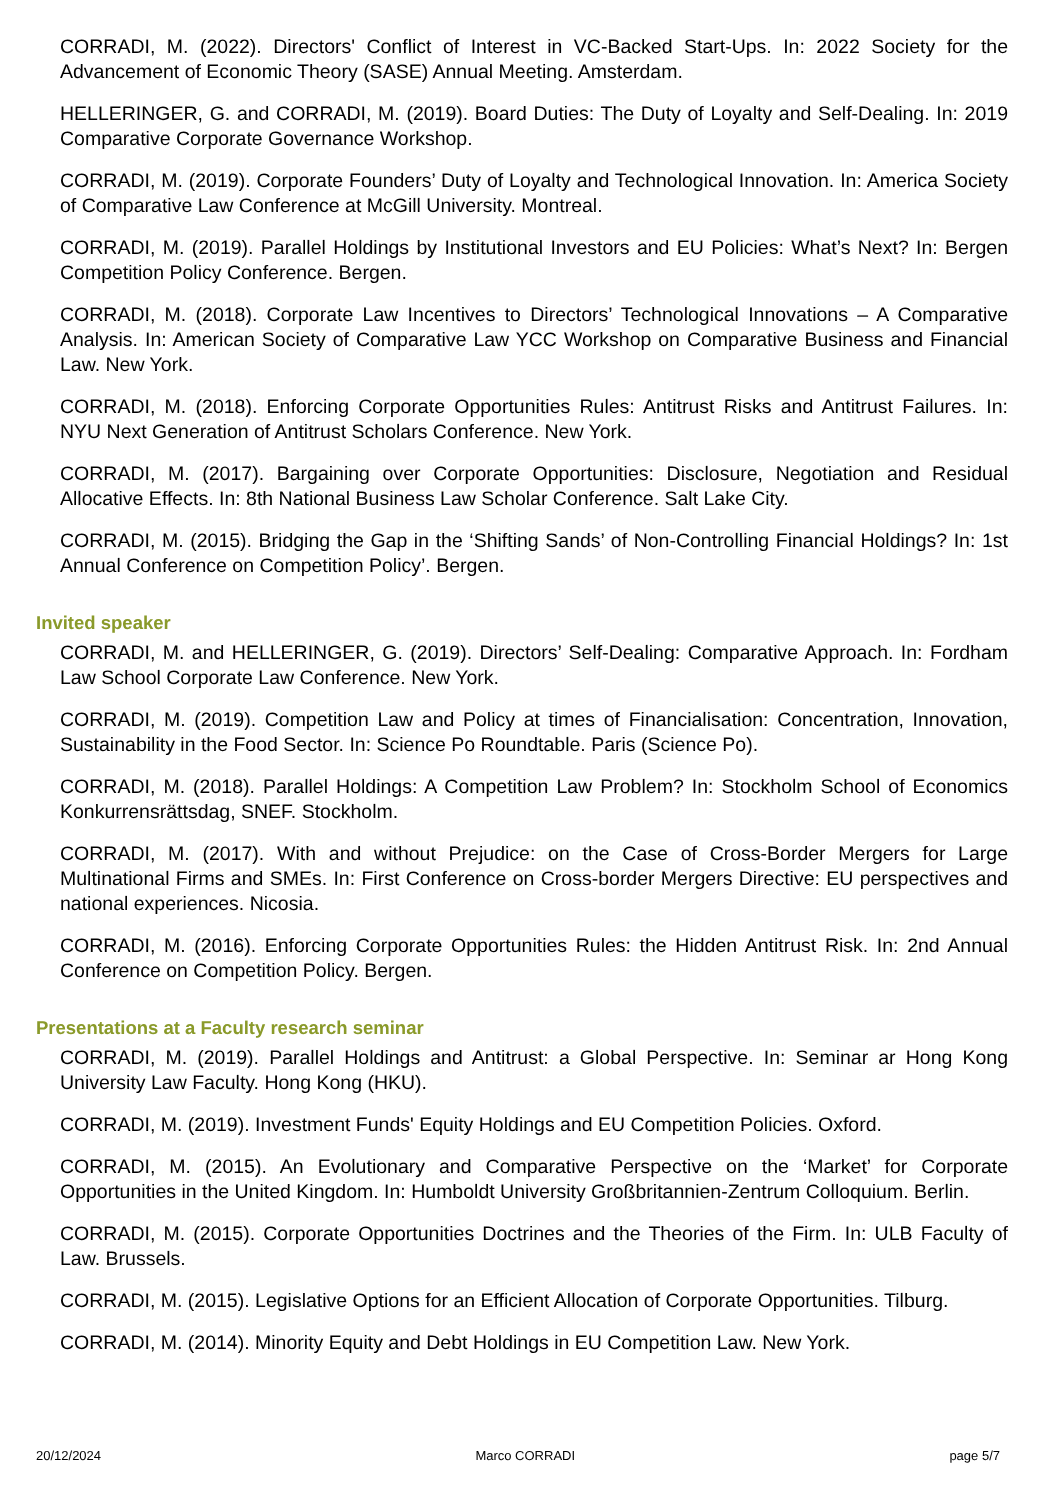CORRADI, M. (2022). Directors' Conflict of Interest in VC-Backed Start-Ups. In: 2022 Society for the Advancement of Economic Theory (SASE) Annual Meeting. Amsterdam.
HELLERINGER, G. and CORRADI, M. (2019). Board Duties: The Duty of Loyalty and Self-Dealing. In: 2019 Comparative Corporate Governance Workshop.
CORRADI, M. (2019). Corporate Founders’ Duty of Loyalty and Technological Innovation. In: America Society of Comparative Law Conference at McGill University. Montreal.
CORRADI, M. (2019). Parallel Holdings by Institutional Investors and EU Policies: What’s Next? In: Bergen Competition Policy Conference. Bergen.
CORRADI, M. (2018). Corporate Law Incentives to Directors’ Technological Innovations – A Comparative Analysis. In: American Society of Comparative Law YCC Workshop on Comparative Business and Financial Law. New York.
CORRADI, M. (2018). Enforcing Corporate Opportunities Rules: Antitrust Risks and Antitrust Failures. In: NYU Next Generation of Antitrust Scholars Conference. New York.
CORRADI, M. (2017). Bargaining over Corporate Opportunities: Disclosure, Negotiation and Residual Allocative Effects. In: 8th National Business Law Scholar Conference. Salt Lake City.
CORRADI, M. (2015). Bridging the Gap in the ‘Shifting Sands’ of Non-Controlling Financial Holdings? In: 1st Annual Conference on Competition Policy’. Bergen.
Invited speaker
CORRADI, M. and HELLERINGER, G. (2019). Directors’ Self-Dealing: Comparative Approach. In: Fordham Law School Corporate Law Conference. New York.
CORRADI, M. (2019). Competition Law and Policy at times of Financialisation: Concentration, Innovation, Sustainability in the Food Sector. In: Science Po Roundtable. Paris (Science Po).
CORRADI, M. (2018). Parallel Holdings: A Competition Law Problem? In: Stockholm School of Economics Konkurrensrättsdag, SNEF. Stockholm.
CORRADI, M. (2017). With and without Prejudice: on the Case of Cross-Border Mergers for Large Multinational Firms and SMEs. In: First Conference on Cross-border Mergers Directive: EU perspectives and national experiences. Nicosia.
CORRADI, M. (2016). Enforcing Corporate Opportunities Rules: the Hidden Antitrust Risk. In: 2nd Annual Conference on Competition Policy. Bergen.
Presentations at a Faculty research seminar
CORRADI, M. (2019). Parallel Holdings and Antitrust: a Global Perspective. In: Seminar ar Hong Kong University Law Faculty. Hong Kong (HKU).
CORRADI, M. (2019). Investment Funds' Equity Holdings and EU Competition Policies. Oxford.
CORRADI, M. (2015). An Evolutionary and Comparative Perspective on the ‘Market’ for Corporate Opportunities in the United Kingdom. In: Humboldt University Großbritannien-Zentrum Colloquium. Berlin.
CORRADI, M. (2015). Corporate Opportunities Doctrines and the Theories of the Firm. In: ULB Faculty of Law. Brussels.
CORRADI, M. (2015). Legislative Options for an Efficient Allocation of Corporate Opportunities. Tilburg.
CORRADI, M. (2014). Minority Equity and Debt Holdings in EU Competition Law. New York.
20/12/2024 Marco CORRADI page 5/7